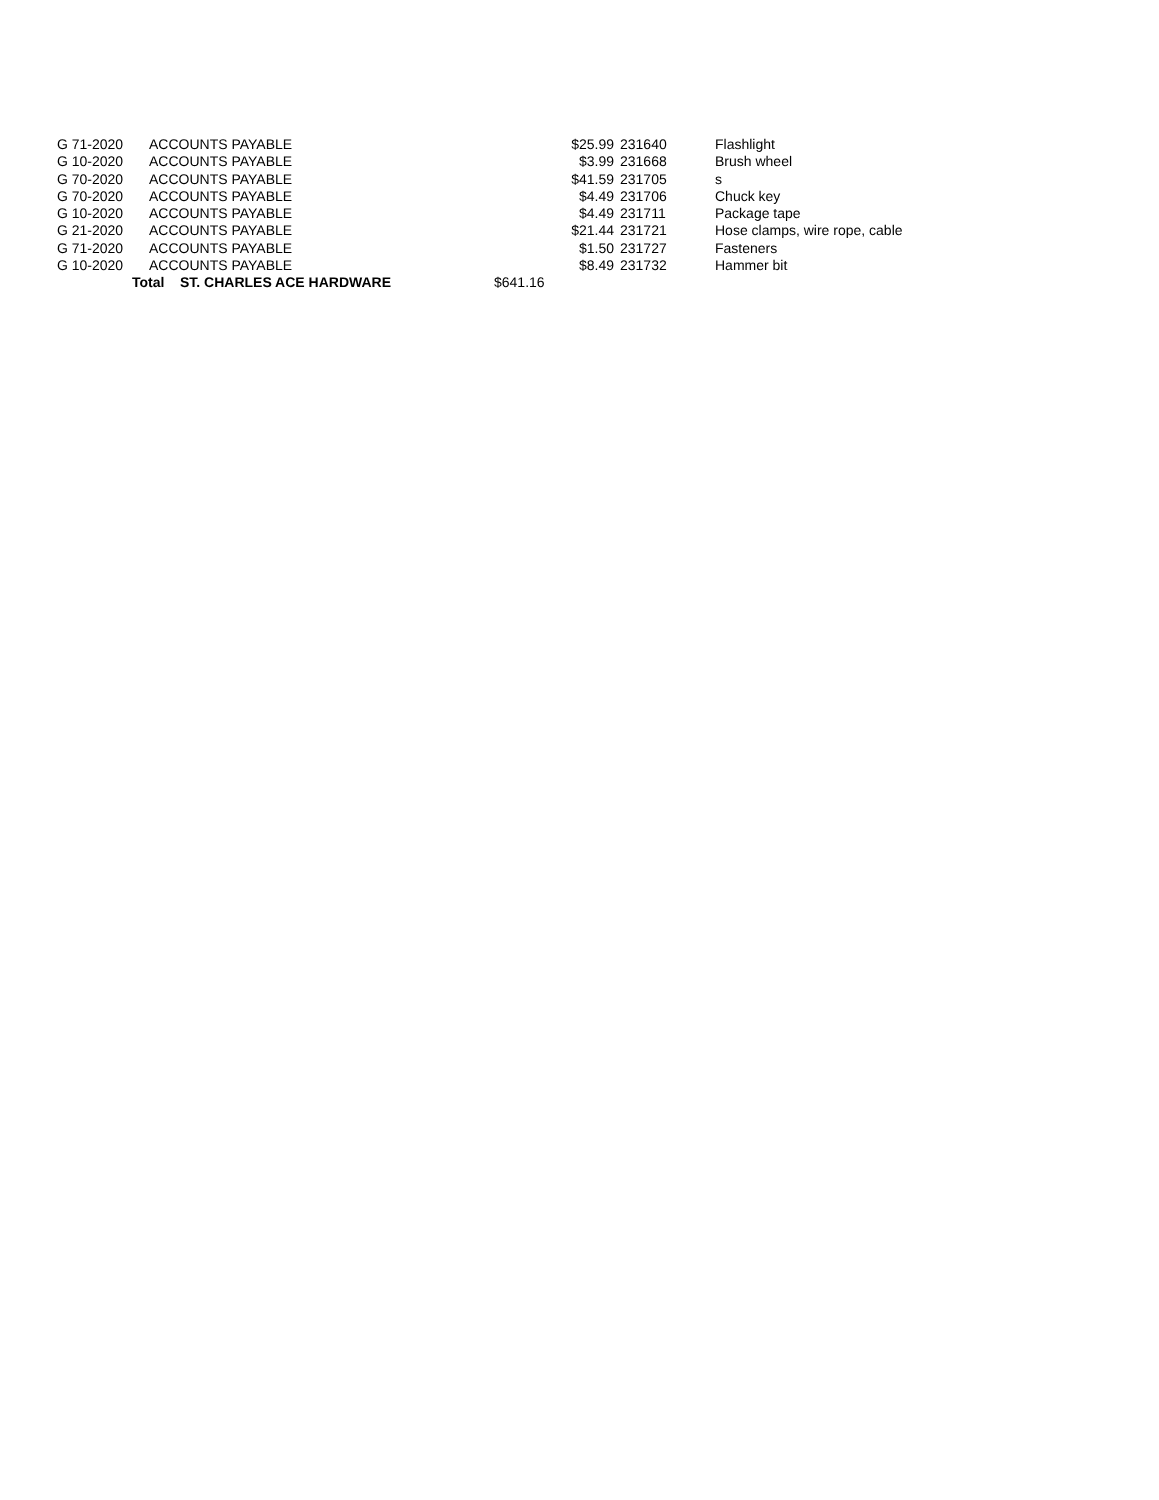| G 71-2020 | ACCOUNTS PAYABLE | $25.99 | 231640 | Flashlight |
| G 10-2020 | ACCOUNTS PAYABLE | $3.99 | 231668 | Brush wheel |
| G 70-2020 | ACCOUNTS PAYABLE | $41.59 | 231705 | s |
| G 70-2020 | ACCOUNTS PAYABLE | $4.49 | 231706 | Chuck key |
| G 10-2020 | ACCOUNTS PAYABLE | $4.49 | 231711 | Package tape |
| G 21-2020 | ACCOUNTS PAYABLE | $21.44 | 231721 | Hose clamps, wire rope, cable |
| G 71-2020 | ACCOUNTS PAYABLE | $1.50 | 231727 | Fasteners |
| G 10-2020 | ACCOUNTS PAYABLE | $8.49 | 231732 | Hammer bit |
| Total ST. CHARLES ACE HARDWARE | | $641.16 | | |